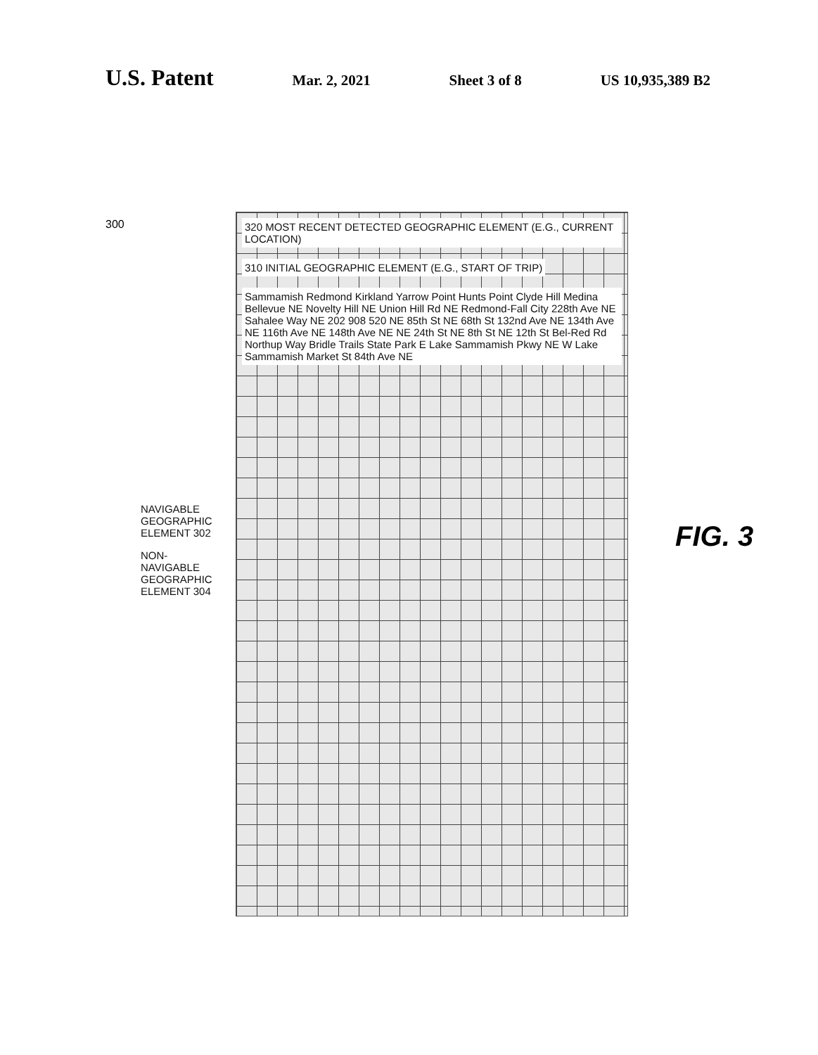U.S. Patent Mar. 2, 2021 Sheet 3 of 8 US 10,935,389 B2
300
NAVIGABLE GEOGRAPHIC ELEMENT 302
NON-NAVIGABLE GEOGRAPHIC ELEMENT 304
320 MOST RECENT DETECTED GEOGRAPHIC ELEMENT (E.G., CURRENT LOCATION)
310 INITIAL GEOGRAPHIC ELEMENT (E.G., START OF TRIP)
Sammamish Redmond Kirkland Yarrow Point Hunts Point Clyde Hill Medina Bellevue NE Novelty Hill NE Union Hill Rd NE Redmond-Fall City 228th Ave NE Sahalee Way NE 202 908 520 NE 85th St NE 68th St 132nd Ave NE 134th Ave NE 116th Ave NE 148th Ave NE NE 24th St NE 8th St NE 12th St Bel-Red Rd Northup Way Bridle Trails State Park E Lake Sammamish Pkwy NE W Lake Sammamish Market St 84th Ave NE
FIG. 3